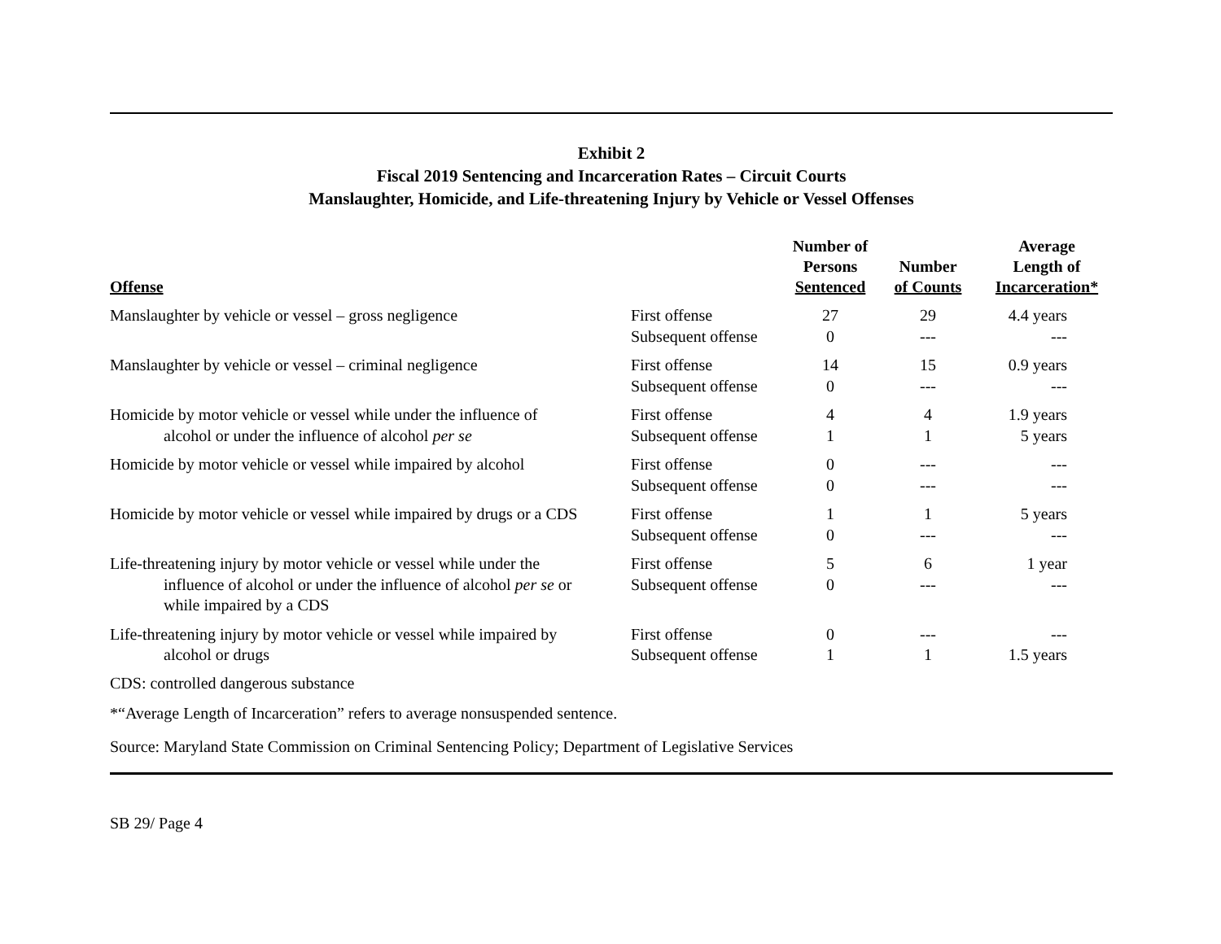Exhibit 2
Fiscal 2019 Sentencing and Incarceration Rates – Circuit Courts
Manslaughter, Homicide, and Life-threatening Injury by Vehicle or Vessel Offenses
| Offense | | Number of Persons Sentenced | Number of Counts | Average Length of Incarceration* |
| --- | --- | --- | --- | --- |
| Manslaughter by vehicle or vessel – gross negligence | First offense Subsequent offense | 27 0 | 29 --- | 4.4 years --- |
| Manslaughter by vehicle or vessel – criminal negligence | First offense Subsequent offense | 14 0 | 15 --- | 0.9 years --- |
| Homicide by motor vehicle or vessel while under the influence of alcohol or under the influence of alcohol per se | First offense Subsequent offense | 4 1 | 4 1 | 1.9 years 5 years |
| Homicide by motor vehicle or vessel while impaired by alcohol | First offense Subsequent offense | 0 0 | --- --- | --- --- |
| Homicide by motor vehicle or vessel while impaired by drugs or a CDS | First offense Subsequent offense | 1 0 | 1 --- | 5 years --- |
| Life-threatening injury by motor vehicle or vessel while under the influence of alcohol or under the influence of alcohol per se or while impaired by a CDS | First offense Subsequent offense | 5 0 | 6 --- | 1 year --- |
| Life-threatening injury by motor vehicle or vessel while impaired by alcohol or drugs | First offense Subsequent offense | 0 1 | --- 1 | --- 1.5 years |
CDS: controlled dangerous substance
*“Average Length of Incarceration” refers to average nonsuspended sentence.
Source: Maryland State Commission on Criminal Sentencing Policy; Department of Legislative Services
SB 29/ Page 4